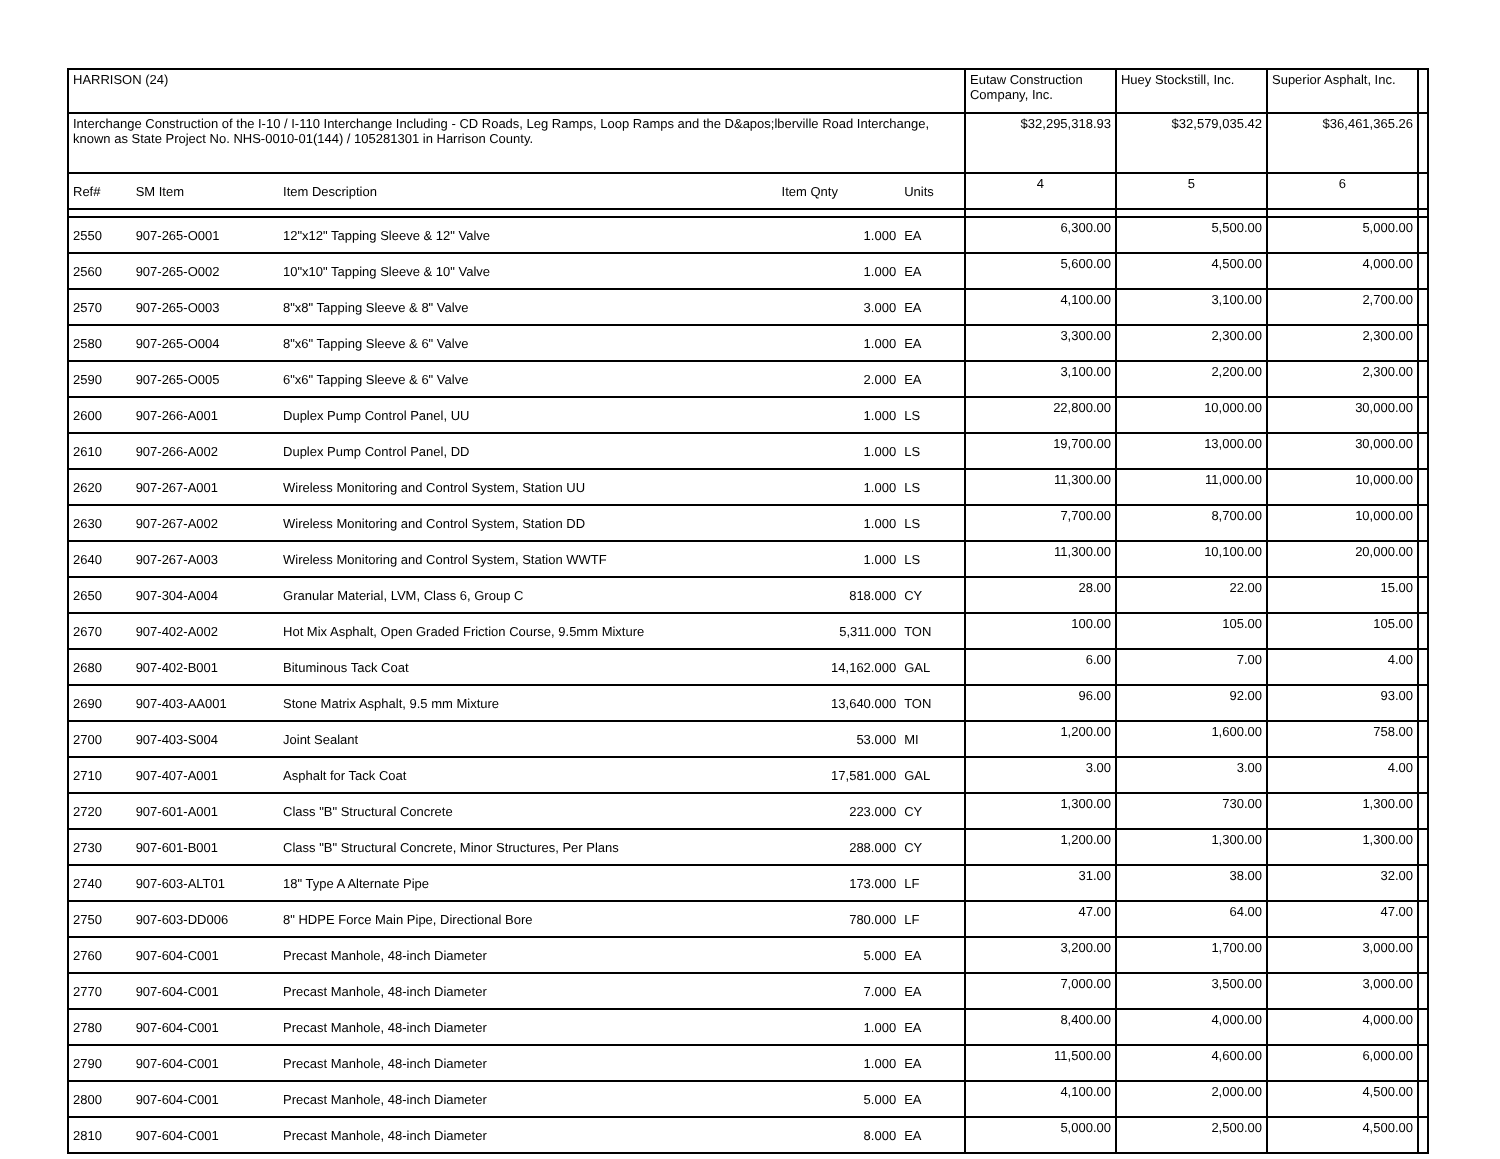| HARRISON (24) | | | | | Eutaw Construction Company, Inc. | Huey Stockstill, Inc. | Superior Asphalt, Inc. | |
| Interchange Construction of the I-10 / I-110 Interchange Including - CD Roads, Leg Ramps, Loop Ramps and the D&apos;lberville Road Interchange, known as State Project No. NHS-0010-01(144) / 105281301 in Harrison County. | | | | | $32,295,318.93 | $32,579,035.42 | $36,461,365.26 | |
| Ref# | SM Item | Item Description | Item Qnty | Units | 4 | 5 | 6 | |
| 2550 | 907-265-O001 | 12"x12" Tapping Sleeve & 12" Valve | 1.000 | EA | 6,300.00 | 5,500.00 | 5,000.00 | |
| 2560 | 907-265-O002 | 10"x10" Tapping Sleeve & 10" Valve | 1.000 | EA | 5,600.00 | 4,500.00 | 4,000.00 | |
| 2570 | 907-265-O003 | 8"x8" Tapping Sleeve & 8" Valve | 3.000 | EA | 4,100.00 | 3,100.00 | 2,700.00 | |
| 2580 | 907-265-O004 | 8"x6" Tapping Sleeve & 6" Valve | 1.000 | EA | 3,300.00 | 2,300.00 | 2,300.00 | |
| 2590 | 907-265-O005 | 6"x6" Tapping Sleeve & 6" Valve | 2.000 | EA | 3,100.00 | 2,200.00 | 2,300.00 | |
| 2600 | 907-266-A001 | Duplex Pump Control Panel, UU | 1.000 | LS | 22,800.00 | 10,000.00 | 30,000.00 | |
| 2610 | 907-266-A002 | Duplex Pump Control Panel, DD | 1.000 | LS | 19,700.00 | 13,000.00 | 30,000.00 | |
| 2620 | 907-267-A001 | Wireless Monitoring and Control System, Station UU | 1.000 | LS | 11,300.00 | 11,000.00 | 10,000.00 | |
| 2630 | 907-267-A002 | Wireless Monitoring and Control System, Station DD | 1.000 | LS | 7,700.00 | 8,700.00 | 10,000.00 | |
| 2640 | 907-267-A003 | Wireless Monitoring and Control System, Station WWTF | 1.000 | LS | 11,300.00 | 10,100.00 | 20,000.00 | |
| 2650 | 907-304-A004 | Granular Material, LVM, Class 6, Group C | 818.000 | CY | 28.00 | 22.00 | 15.00 | |
| 2670 | 907-402-A002 | Hot Mix Asphalt, Open Graded Friction Course, 9.5mm Mixture | 5,311.000 | TON | 100.00 | 105.00 | 105.00 | |
| 2680 | 907-402-B001 | Bituminous Tack Coat | 14,162.000 | GAL | 6.00 | 7.00 | 4.00 | |
| 2690 | 907-403-AA001 | Stone Matrix Asphalt, 9.5 mm Mixture | 13,640.000 | TON | 96.00 | 92.00 | 93.00 | |
| 2700 | 907-403-S004 | Joint Sealant | 53.000 | MI | 1,200.00 | 1,600.00 | 758.00 | |
| 2710 | 907-407-A001 | Asphalt for Tack Coat | 17,581.000 | GAL | 3.00 | 3.00 | 4.00 | |
| 2720 | 907-601-A001 | Class "B" Structural Concrete | 223.000 | CY | 1,300.00 | 730.00 | 1,300.00 | |
| 2730 | 907-601-B001 | Class "B" Structural Concrete, Minor Structures, Per Plans | 288.000 | CY | 1,200.00 | 1,300.00 | 1,300.00 | |
| 2740 | 907-603-ALT01 | 18" Type A Alternate Pipe | 173.000 | LF | 31.00 | 38.00 | 32.00 | |
| 2750 | 907-603-DD006 | 8" HDPE Force Main Pipe, Directional Bore | 780.000 | LF | 47.00 | 64.00 | 47.00 | |
| 2760 | 907-604-C001 | Precast Manhole, 48-inch Diameter | 5.000 | EA | 3,200.00 | 1,700.00 | 3,000.00 | |
| 2770 | 907-604-C001 | Precast Manhole, 48-inch Diameter | 7.000 | EA | 7,000.00 | 3,500.00 | 3,000.00 | |
| 2780 | 907-604-C001 | Precast Manhole, 48-inch Diameter | 1.000 | EA | 8,400.00 | 4,000.00 | 4,000.00 | |
| 2790 | 907-604-C001 | Precast Manhole, 48-inch Diameter | 1.000 | EA | 11,500.00 | 4,600.00 | 6,000.00 | |
| 2800 | 907-604-C001 | Precast Manhole, 48-inch Diameter | 5.000 | EA | 4,100.00 | 2,000.00 | 4,500.00 | |
| 2810 | 907-604-C001 | Precast Manhole, 48-inch Diameter | 8.000 | EA | 5,000.00 | 2,500.00 | 4,500.00 | |